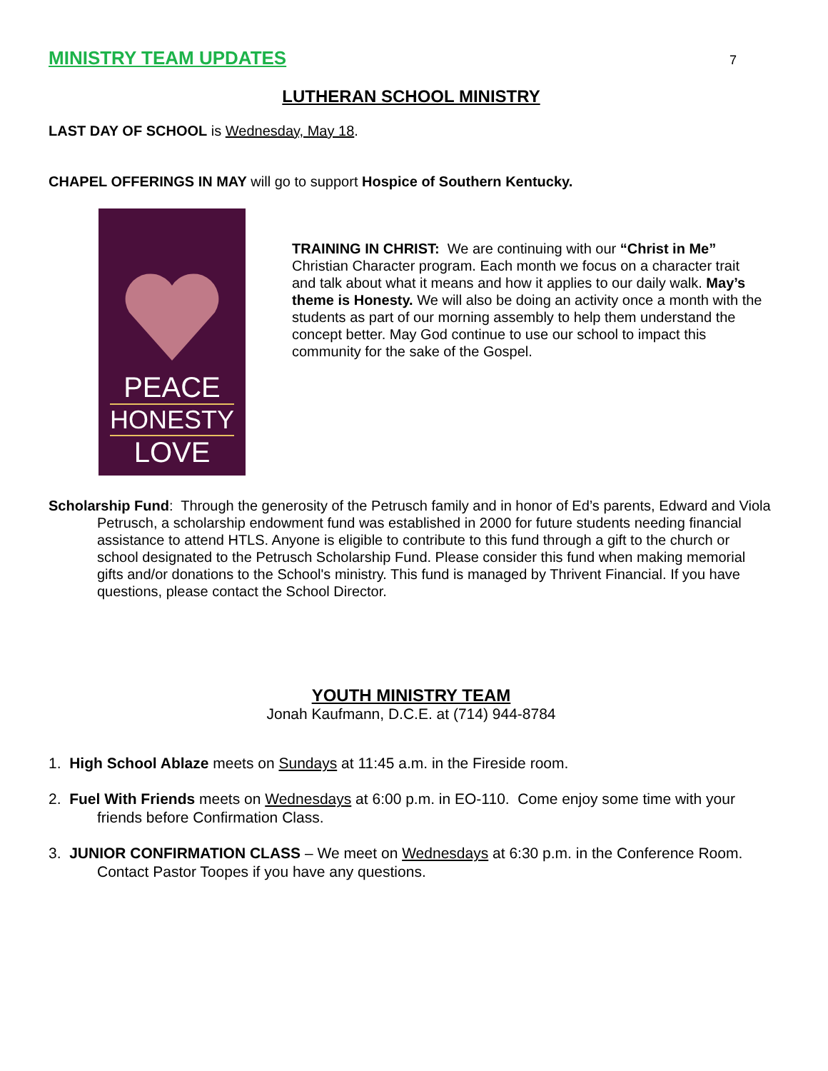MINISTRY TEAM UPDATES
7
LUTHERAN SCHOOL MINISTRY
LAST DAY OF SCHOOL is Wednesday, May 18.
CHAPEL OFFERINGS IN MAY will go to support Hospice of Southern Kentucky.
PEACE
HONESTY
LOVE
TRAINING IN CHRIST: We are continuing with our “Christ in Me” Christian Character program. Each month we focus on a character trait and talk about what it means and how it applies to our daily walk. May’s theme is Honesty. We will also be doing an activity once a month with the students as part of our morning assembly to help them understand the concept better. May God continue to use our school to impact this community for the sake of the Gospel.
Scholarship Fund: Through the generosity of the Petrusch family and in honor of Ed’s parents, Edward and Viola Petrusch, a scholarship endowment fund was established in 2000 for future students needing financial assistance to attend HTLS. Anyone is eligible to contribute to this fund through a gift to the church or school designated to the Petrusch Scholarship Fund. Please consider this fund when making memorial gifts and/or donations to the School's ministry. This fund is managed by Thrivent Financial. If you have questions, please contact the School Director.
YOUTH MINISTRY TEAM
Jonah Kaufmann, D.C.E. at (714) 944-8784
1. High School Ablaze meets on Sundays at 11:45 a.m. in the Fireside room.
2. Fuel With Friends meets on Wednesdays at 6:00 p.m. in EO-110. Come enjoy some time with your friends before Confirmation Class.
3. JUNIOR CONFIRMATION CLASS – We meet on Wednesdays at 6:30 p.m. in the Conference Room. Contact Pastor Toopes if you have any questions.